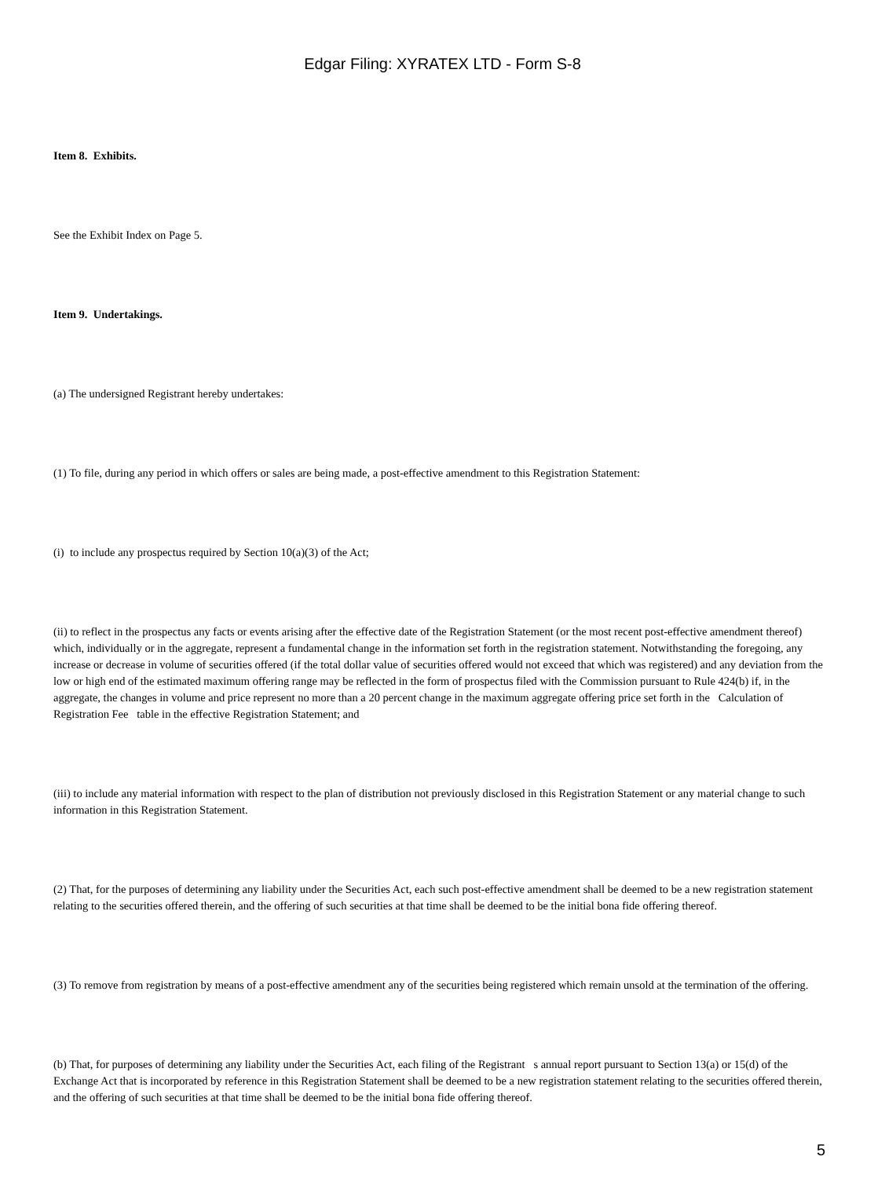Edgar Filing: XYRATEX LTD - Form S-8
Item 8. Exhibits.
See the Exhibit Index on Page 5.
Item 9. Undertakings.
(a) The undersigned Registrant hereby undertakes:
(1) To file, during any period in which offers or sales are being made, a post-effective amendment to this Registration Statement:
(i) to include any prospectus required by Section 10(a)(3) of the Act;
(ii) to reflect in the prospectus any facts or events arising after the effective date of the Registration Statement (or the most recent post-effective amendment thereof) which, individually or in the aggregate, represent a fundamental change in the information set forth in the registration statement. Notwithstanding the foregoing, any increase or decrease in volume of securities offered (if the total dollar value of securities offered would not exceed that which was registered) and any deviation from the low or high end of the estimated maximum offering range may be reflected in the form of prospectus filed with the Commission pursuant to Rule 424(b) if, in the aggregate, the changes in volume and price represent no more than a 20 percent change in the maximum aggregate offering price set forth in the Calculation of Registration Fee table in the effective Registration Statement; and
(iii) to include any material information with respect to the plan of distribution not previously disclosed in this Registration Statement or any material change to such information in this Registration Statement.
(2) That, for the purposes of determining any liability under the Securities Act, each such post-effective amendment shall be deemed to be a new registration statement relating to the securities offered therein, and the offering of such securities at that time shall be deemed to be the initial bona fide offering thereof.
(3) To remove from registration by means of a post-effective amendment any of the securities being registered which remain unsold at the termination of the offering.
(b) That, for purposes of determining any liability under the Securities Act, each filing of the Registrant s annual report pursuant to Section 13(a) or 15(d) of the Exchange Act that is incorporated by reference in this Registration Statement shall be deemed to be a new registration statement relating to the securities offered therein, and the offering of such securities at that time shall be deemed to be the initial bona fide offering thereof.
5